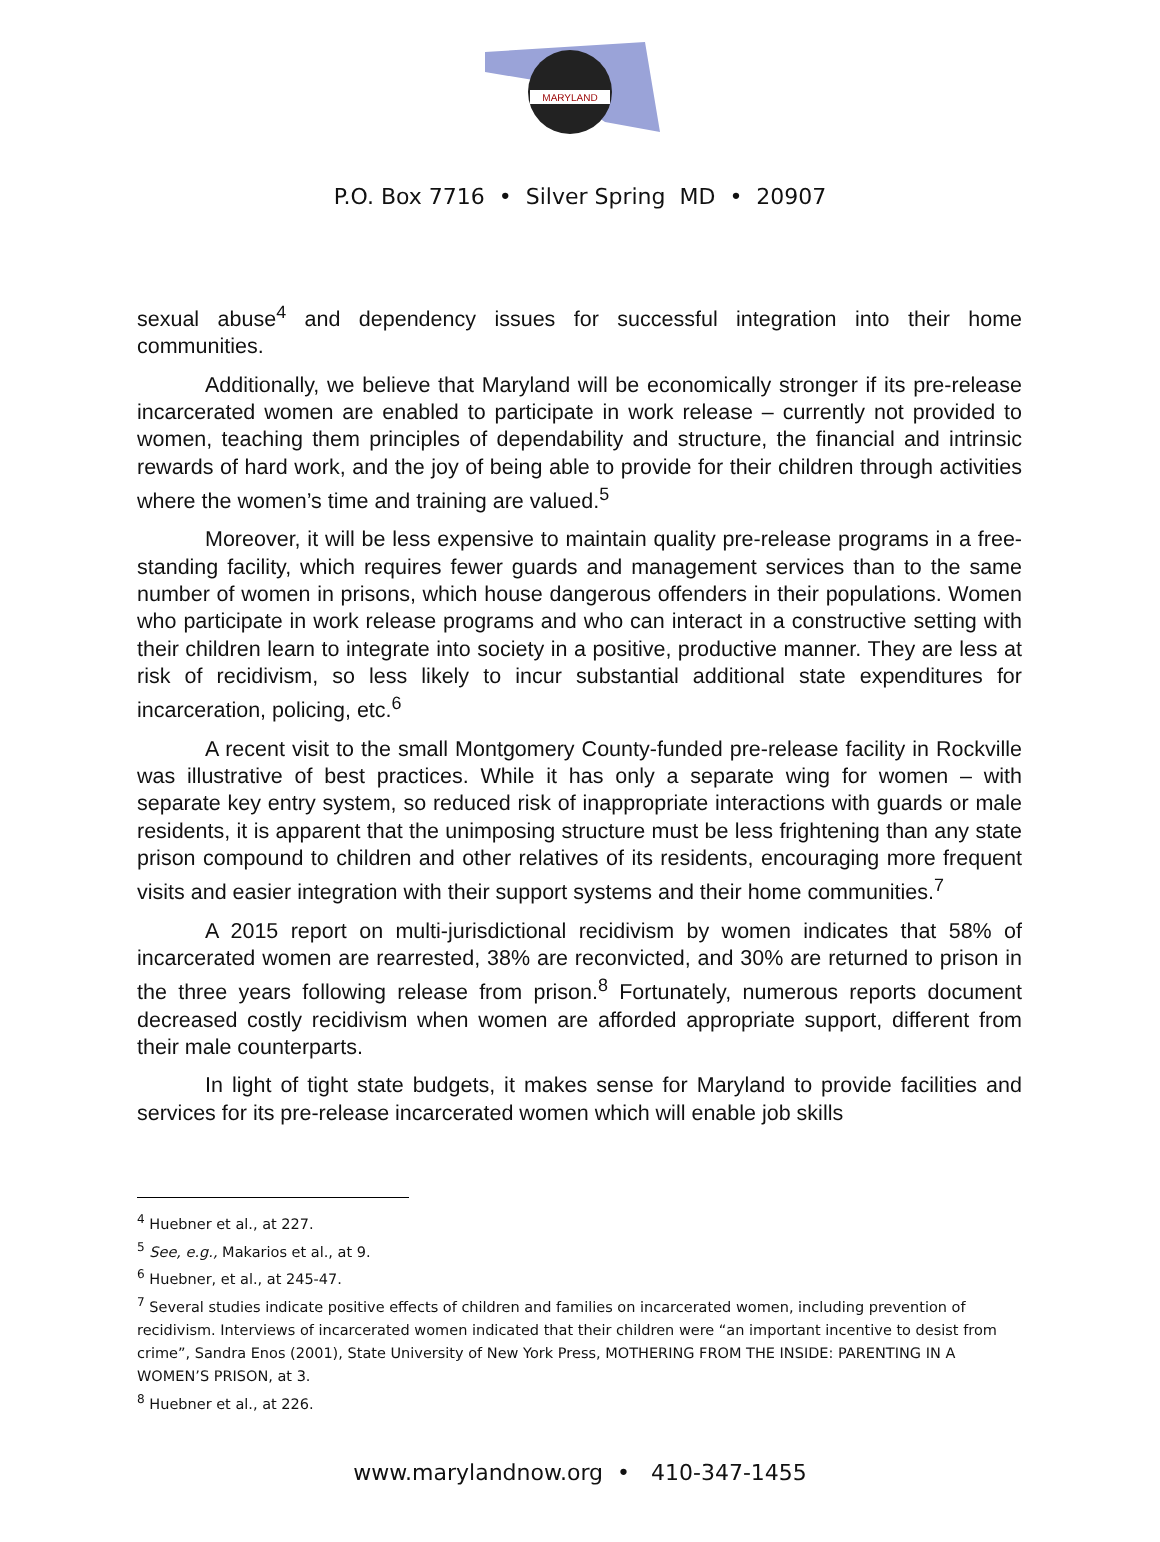MARYLAND
P.O. Box 7716 • Silver Spring MD • 20907
sexual abuse<sup>4</sup> and dependency issues for successful integration into their home communities.
Additionally, we believe that Maryland will be economically stronger if its pre-release incarcerated women are enabled to participate in work release – currently not provided to women, teaching them principles of dependability and structure, the financial and intrinsic rewards of hard work, and the joy of being able to provide for their children through activities where the women’s time and training are valued.<sup>5</sup>
Moreover, it will be less expensive to maintain quality pre-release programs in a free-standing facility, which requires fewer guards and management services than to the same number of women in prisons, which house dangerous offenders in their populations. Women who participate in work release programs and who can interact in a constructive setting with their children learn to integrate into society in a positive, productive manner. They are less at risk of recidivism, so less likely to incur substantial additional state expenditures for incarceration, policing, etc.<sup>6</sup>
A recent visit to the small Montgomery County-funded pre-release facility in Rockville was illustrative of best practices. While it has only a separate wing for women – with separate key entry system, so reduced risk of inappropriate interactions with guards or male residents, it is apparent that the unimposing structure must be less frightening than any state prison compound to children and other relatives of its residents, encouraging more frequent visits and easier integration with their support systems and their home communities.<sup>7</sup>
A 2015 report on multi-jurisdictional recidivism by women indicates that 58% of incarcerated women are rearrested, 38% are reconvicted, and 30% are returned to prison in the three years following release from prison.<sup>8</sup> Fortunately, numerous reports document decreased costly recidivism when women are afforded appropriate support, different from their male counterparts.
In light of tight state budgets, it makes sense for Maryland to provide facilities and services for its pre-release incarcerated women which will enable job skills
<sup>4</sup> Huebner et al., at 227.
<sup>5</sup> See, e.g., Makarios et al., at 9.
<sup>6</sup> Huebner, et al., at 245-47.
<sup>7</sup> Several studies indicate positive effects of children and families on incarcerated women, including prevention of recidivism. Interviews of incarcerated women indicated that their children were “an important incentive to desist from crime”, Sandra Enos (2001), State University of New York Press, MOTHERING FROM THE INSIDE: PARENTING IN A WOMEN’S PRISON, at 3.
<sup>8</sup> Huebner et al., at 226.
www.marylandnow.org • 410-347-1455